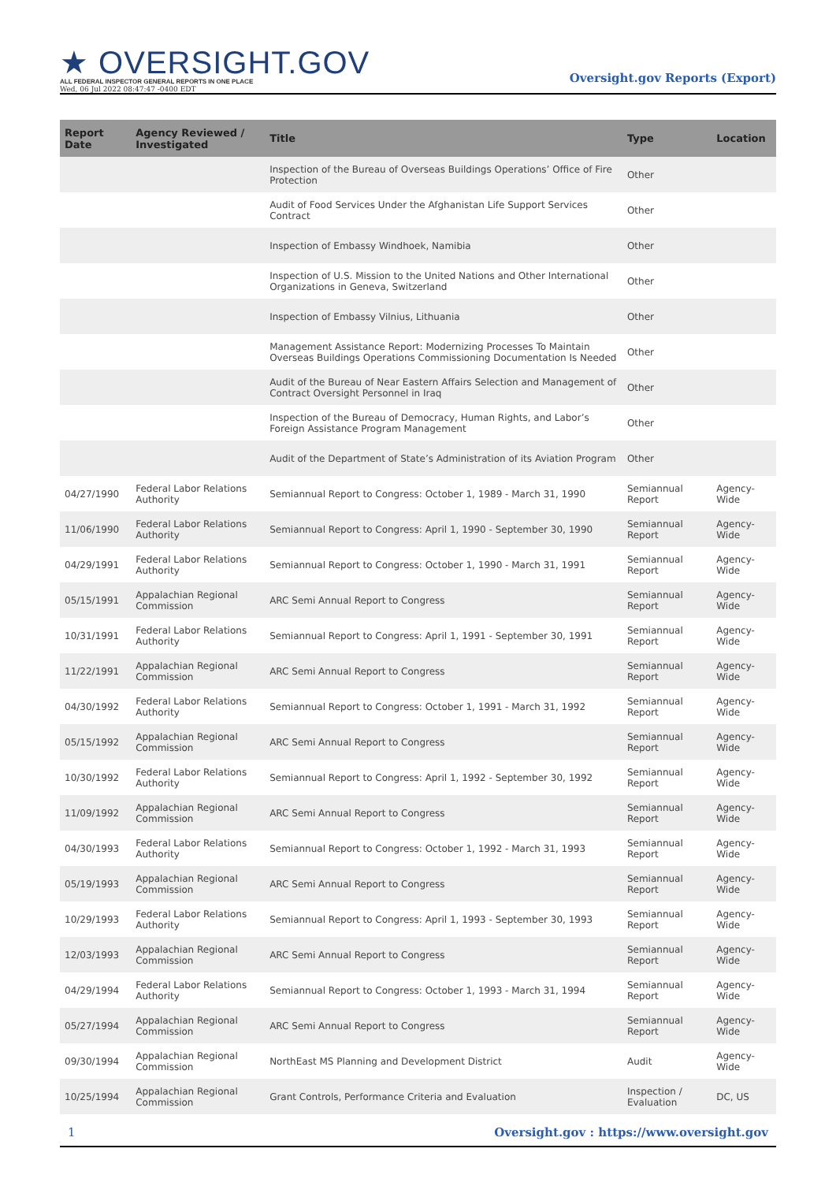★ OVERSIGHT.GOV
ALL FEDERAL INSPECTOR GENERAL REPORTS IN ONE PLACE
Wed, 06 Jul 2022 08:47:47 -0400 EDT
Oversight.gov Reports (Export)
| Report Date | Agency Reviewed / Investigated | Title | Type | Location |
| --- | --- | --- | --- | --- |
| | | Inspection of the Bureau of Overseas Buildings Operations’ Office of Fire Protection | Other | |
| | | Audit of Food Services Under the Afghanistan Life Support Services Contract | Other | |
| | | Inspection of Embassy Windhoek, Namibia | Other | |
| | | Inspection of U.S. Mission to the United Nations and Other International Organizations in Geneva, Switzerland | Other | |
| | | Inspection of Embassy Vilnius, Lithuania | Other | |
| | | Management Assistance Report: Modernizing Processes To Maintain Overseas Buildings Operations Commissioning Documentation Is Needed | Other | |
| | | Audit of the Bureau of Near Eastern Affairs Selection and Management of Contract Oversight Personnel in Iraq | Other | |
| | | Inspection of the Bureau of Democracy, Human Rights, and Labor’s Foreign Assistance Program Management | Other | |
| | | Audit of the Department of State’s Administration of its Aviation Program | Other | |
| 04/27/1990 | Federal Labor Relations Authority | Semiannual Report to Congress: October 1, 1989 - March 31, 1990 | Semiannual Report | Agency-Wide |
| 11/06/1990 | Federal Labor Relations Authority | Semiannual Report to Congress: April 1, 1990 - September 30, 1990 | Semiannual Report | Agency-Wide |
| 04/29/1991 | Federal Labor Relations Authority | Semiannual Report to Congress: October 1, 1990 - March 31, 1991 | Semiannual Report | Agency-Wide |
| 05/15/1991 | Appalachian Regional Commission | ARC Semi Annual Report to Congress | Semiannual Report | Agency-Wide |
| 10/31/1991 | Federal Labor Relations Authority | Semiannual Report to Congress: April 1, 1991 - September 30, 1991 | Semiannual Report | Agency-Wide |
| 11/22/1991 | Appalachian Regional Commission | ARC Semi Annual Report to Congress | Semiannual Report | Agency-Wide |
| 04/30/1992 | Federal Labor Relations Authority | Semiannual Report to Congress: October 1, 1991 - March 31, 1992 | Semiannual Report | Agency-Wide |
| 05/15/1992 | Appalachian Regional Commission | ARC Semi Annual Report to Congress | Semiannual Report | Agency-Wide |
| 10/30/1992 | Federal Labor Relations Authority | Semiannual Report to Congress: April 1, 1992 - September 30, 1992 | Semiannual Report | Agency-Wide |
| 11/09/1992 | Appalachian Regional Commission | ARC Semi Annual Report to Congress | Semiannual Report | Agency-Wide |
| 04/30/1993 | Federal Labor Relations Authority | Semiannual Report to Congress: October 1, 1992 - March 31, 1993 | Semiannual Report | Agency-Wide |
| 05/19/1993 | Appalachian Regional Commission | ARC Semi Annual Report to Congress | Semiannual Report | Agency-Wide |
| 10/29/1993 | Federal Labor Relations Authority | Semiannual Report to Congress: April 1, 1993 - September 30, 1993 | Semiannual Report | Agency-Wide |
| 12/03/1993 | Appalachian Regional Commission | ARC Semi Annual Report to Congress | Semiannual Report | Agency-Wide |
| 04/29/1994 | Federal Labor Relations Authority | Semiannual Report to Congress: October 1, 1993 - March 31, 1994 | Semiannual Report | Agency-Wide |
| 05/27/1994 | Appalachian Regional Commission | ARC Semi Annual Report to Congress | Semiannual Report | Agency-Wide |
| 09/30/1994 | Appalachian Regional Commission | NorthEast MS Planning and Development District | Audit | Agency-Wide |
| 10/25/1994 | Appalachian Regional Commission | Grant Controls, Performance Criteria and Evaluation | Inspection / Evaluation | DC, US |
1 Oversight.gov : https://www.oversight.gov